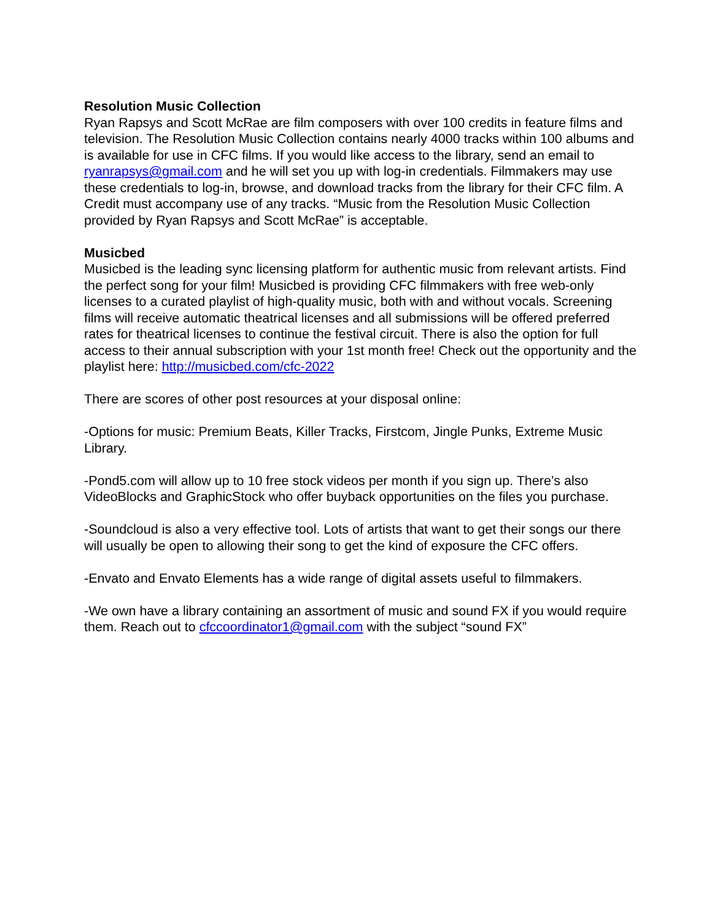Resolution Music Collection
Ryan Rapsys and Scott McRae are film composers with over 100 credits in feature films and television. The Resolution Music Collection contains nearly 4000 tracks within 100 albums and is available for use in CFC films. If you would like access to the library, send an email to ryanrapsys@gmail.com and he will set you up with log-in credentials. Filmmakers may use these credentials to log-in, browse, and download tracks from the library for their CFC film. A Credit must accompany use of any tracks. “Music from the Resolution Music Collection provided by Ryan Rapsys and Scott McRae” is acceptable.
Musicbed
Musicbed is the leading sync licensing platform for authentic music from relevant artists. Find the perfect song for your film! Musicbed is providing CFC filmmakers with free web-only licenses to a curated playlist of high-quality music, both with and without vocals. Screening films will receive automatic theatrical licenses and all submissions will be offered preferred rates for theatrical licenses to continue the festival circuit. There is also the option for full access to their annual subscription with your 1st month free! Check out the opportunity and the playlist here: http://musicbed.com/cfc-2022
There are scores of other post resources at your disposal online:
-Options for music: Premium Beats, Killer Tracks, Firstcom, Jingle Punks, Extreme Music Library.
-Pond5.com will allow up to 10 free stock videos per month if you sign up. There’s also VideoBlocks and GraphicStock who offer buyback opportunities on the files you purchase.
-Soundcloud is also a very effective tool. Lots of artists that want to get their songs our there will usually be open to allowing their song to get the kind of exposure the CFC offers.
-Envato and Envato Elements has a wide range of digital assets useful to filmmakers.
-We own have a library containing an assortment of music and sound FX if you would require them. Reach out to cfccoordinator1@gmail.com with the subject “sound FX”